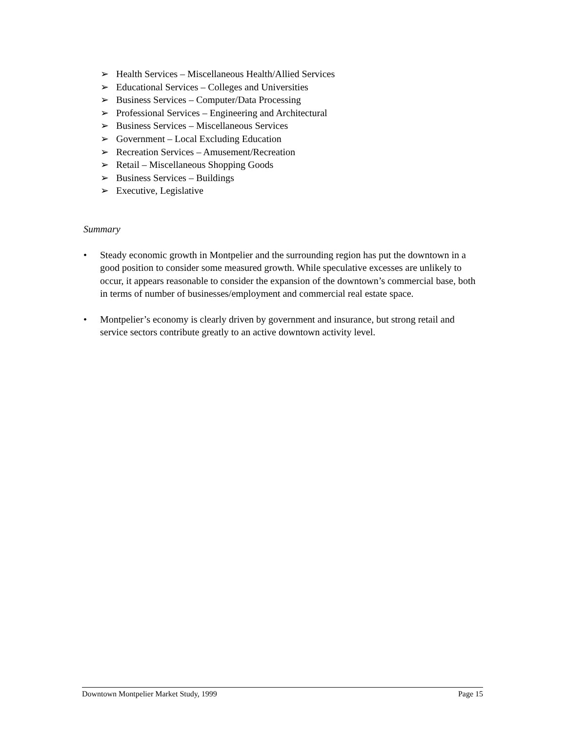➢ Health Services – Miscellaneous Health/Allied Services
➢ Educational Services – Colleges and Universities
➢ Business Services – Computer/Data Processing
➢ Professional Services – Engineering and Architectural
➢ Business Services – Miscellaneous Services
➢ Government – Local Excluding Education
➢ Recreation Services – Amusement/Recreation
➢ Retail – Miscellaneous Shopping Goods
➢ Business Services – Buildings
➢ Executive, Legislative
Summary
• Steady economic growth in Montpelier and the surrounding region has put the downtown in a good position to consider some measured growth. While speculative excesses are unlikely to occur, it appears reasonable to consider the expansion of the downtown’s commercial base, both in terms of number of businesses/employment and commercial real estate space.
• Montpelier’s economy is clearly driven by government and insurance, but strong retail and service sectors contribute greatly to an active downtown activity level.
Downtown Montpelier Market Study, 1999 Page 15